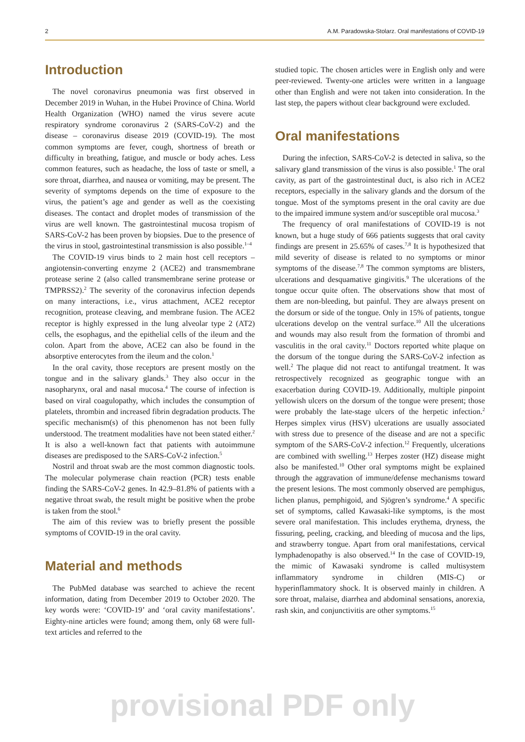2 A.M. Paradowska-Stolarz. Oral manifestations of COVID-19
Introduction
The novel coronavirus pneumonia was first observed in December 2019 in Wuhan, in the Hubei Province of China. World Health Organization (WHO) named the virus severe acute respiratory syndrome coronavirus 2 (SARS-CoV-2) and the disease – coronavirus disease 2019 (COVID-19). The most common symptoms are fever, cough, shortness of breath or difficulty in breathing, fatigue, and muscle or body aches. Less common features, such as headache, the loss of taste or smell, a sore throat, diarrhea, and nausea or vomiting, may be present. The severity of symptoms depends on the time of exposure to the virus, the patient’s age and gender as well as the coexisting diseases. The contact and droplet modes of transmission of the virus are well known. The gastrointestinal mucosa tropism of SARS-CoV-2 has been proven by biopsies. Due to the presence of the virus in stool, gastrointestinal transmission is also possible.<sup>1–4</sup>
The COVID-19 virus binds to 2 main host cell receptors – angiotensin-converting enzyme 2 (ACE2) and transmembrane protease serine 2 (also called transmembrane serine protease or TMPRSS2).<sup>2</sup> The severity of the coronavirus infection depends on many interactions, i.e., virus attachment, ACE2 receptor recognition, protease cleaving, and membrane fusion. The ACE2 receptor is highly expressed in the lung alveolar type 2 (AT2) cells, the esophagus, and the epithelial cells of the ileum and the colon. Apart from the above, ACE2 can also be found in the absorptive enterocytes from the ileum and the colon.<sup>1</sup>
In the oral cavity, those receptors are present mostly on the tongue and in the salivary glands.<sup>3</sup> They also occur in the nasopharynx, oral and nasal mucosa.<sup>4</sup> The course of infection is based on viral coagulopathy, which includes the consumption of platelets, thrombin and increased fibrin degradation products. The specific mechanism(s) of this phenomenon has not been fully understood. The treatment modalities have not been stated either.<sup>2</sup> It is also a well-known fact that patients with autoimmune diseases are predisposed to the SARS-CoV-2 infection.<sup>5</sup>
Nostril and throat swab are the most common diagnostic tools. The molecular polymerase chain reaction (PCR) tests enable finding the SARS-CoV-2 genes. In 42.9–81.8% of patients with a negative throat swab, the result might be positive when the probe is taken from the stool.<sup>6</sup>
The aim of this review was to briefly present the possible symptoms of COVID-19 in the oral cavity.
Material and methods
The PubMed database was searched to achieve the recent information, dating from December 2019 to October 2020. The key words were: ‘COVID-19’ and ‘oral cavity manifestations’. Eighty-nine articles were found; among them, only 68 were full-text articles and referred to the
studied topic. The chosen articles were in English only and were peer-reviewed. Twenty-one articles were written in a language other than English and were not taken into consideration. In the last step, the papers without clear background were excluded.
Oral manifestations
During the infection, SARS-CoV-2 is detected in saliva, so the salivary gland transmission of the virus is also possible.<sup>1</sup> The oral cavity, as part of the gastrointestinal duct, is also rich in ACE2 receptors, especially in the salivary glands and the dorsum of the tongue. Most of the symptoms present in the oral cavity are due to the impaired immune system and/or susceptible oral mucosa.<sup>3</sup>
The frequency of oral manifestations of COVID-19 is not known, but a huge study of 666 patients suggests that oral cavity findings are present in 25.65% of cases.<sup>7,8</sup> It is hypothesized that mild severity of disease is related to no symptoms or minor symptoms of the disease.<sup>7,8</sup> The common symptoms are blisters, ulcerations and desquamative gingivitis.<sup>9</sup> The ulcerations of the tongue occur quite often. The observations show that most of them are non-bleeding, but painful. They are always present on the dorsum or side of the tongue. Only in 15% of patients, tongue ulcerations develop on the ventral surface.<sup>10</sup> All the ulcerations and wounds may also result from the formation of thrombi and vasculitis in the oral cavity.<sup>11</sup> Doctors reported white plaque on the dorsum of the tongue during the SARS-CoV-2 infection as well.<sup>2</sup> The plaque did not react to antifungal treatment. It was retrospectively recognized as geographic tongue with an exacerbation during COVID-19. Additionally, multiple pinpoint yellowish ulcers on the dorsum of the tongue were present; those were probably the late-stage ulcers of the herpetic infection.<sup>2</sup> Herpes simplex virus (HSV) ulcerations are usually associated with stress due to presence of the disease and are not a specific symptom of the SARS-CoV-2 infection.<sup>12</sup> Frequently, ulcerations are combined with swelling.<sup>13</sup> Herpes zoster (HZ) disease might also be manifested.<sup>10</sup> Other oral symptoms might be explained through the aggravation of immune/defense mechanisms toward the present lesions. The most commonly observed are pemphigus, lichen planus, pemphigoid, and Sjögren’s syndrome.<sup>4</sup> A specific set of symptoms, called Kawasaki-like symptoms, is the most severe oral manifestation. This includes erythema, dryness, the fissuring, peeling, cracking, and bleeding of mucosa and the lips, and strawberry tongue. Apart from oral manifestations, cervical lymphadenopathy is also observed.<sup>14</sup> In the case of COVID-19, the mimic of Kawasaki syndrome is called multisystem inflammatory syndrome in children (MIS-C) or hyperinflammatory shock. It is observed mainly in children. A sore throat, malaise, diarrhea and abdominal sensations, anorexia, rash skin, and conjunctivitis are other symptoms.<sup>15</sup>
provisional PDF only